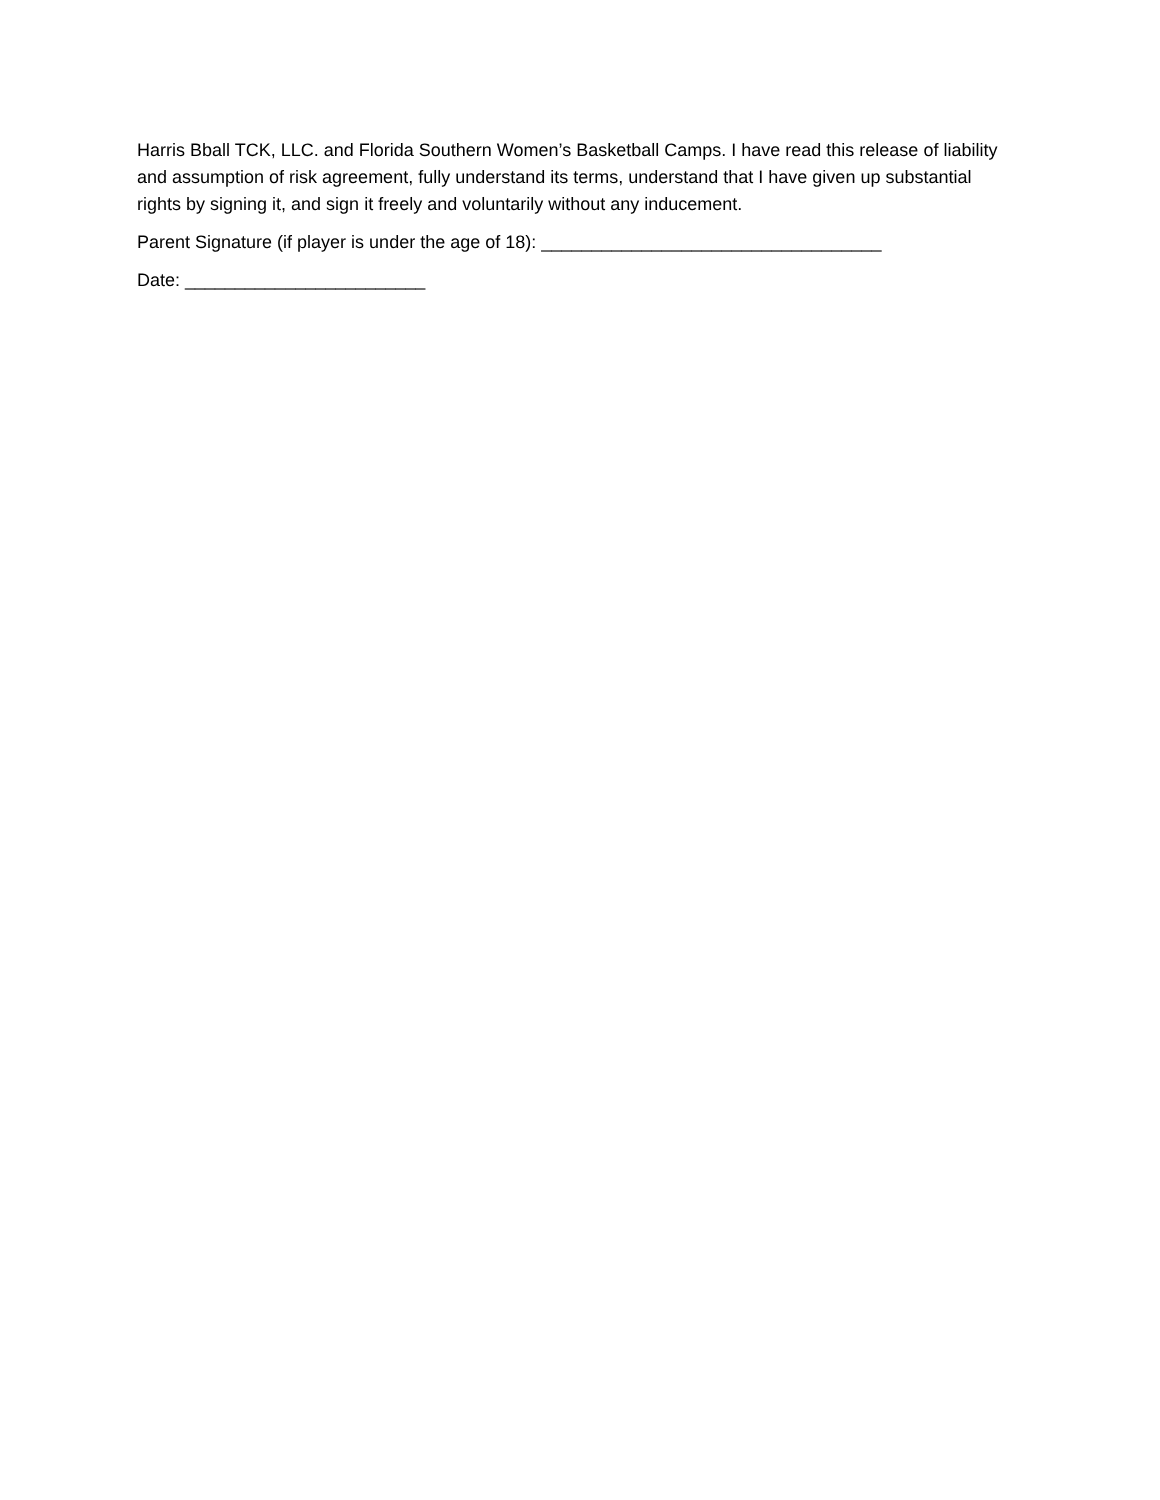Harris Bball TCK, LLC. and Florida Southern Women’s Basketball Camps. I have read this release of liability and assumption of risk agreement, fully understand its terms, understand that I have given up substantial rights by signing it, and sign it freely and voluntarily without any inducement.
Parent Signature (if player is under the age of 18): __________________________________
Date: ________________________